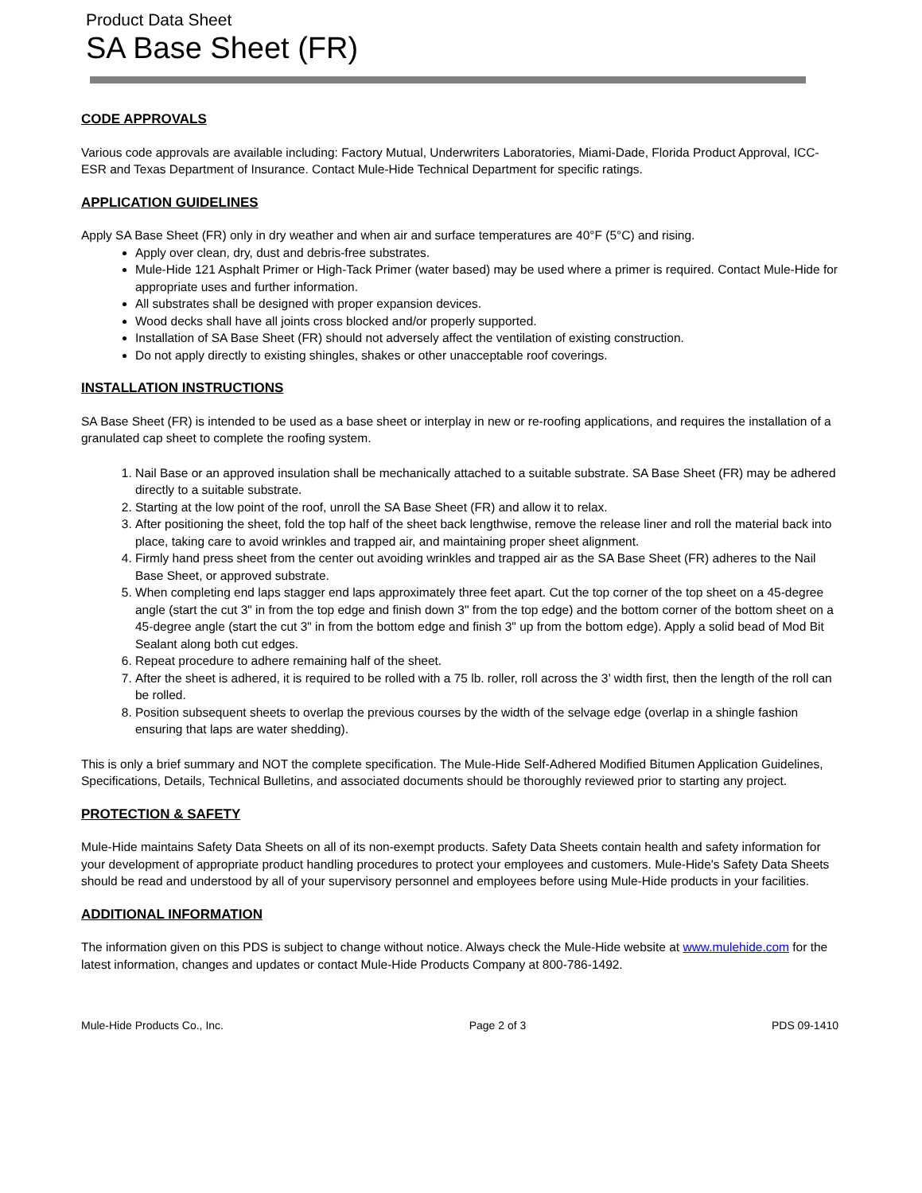Product Data Sheet
SA Base Sheet (FR)
CODE APPROVALS
Various code approvals are available including: Factory Mutual, Underwriters Laboratories, Miami-Dade, Florida Product Approval, ICC-ESR and Texas Department of Insurance. Contact Mule-Hide Technical Department for specific ratings.
APPLICATION GUIDELINES
Apply SA Base Sheet (FR) only in dry weather and when air and surface temperatures are 40°F (5°C) and rising.
Apply over clean, dry, dust and debris-free substrates.
Mule-Hide 121 Asphalt Primer or High-Tack Primer (water based) may be used where a primer is required. Contact Mule-Hide for appropriate uses and further information.
All substrates shall be designed with proper expansion devices.
Wood decks shall have all joints cross blocked and/or properly supported.
Installation of SA Base Sheet (FR) should not adversely affect the ventilation of existing construction.
Do not apply directly to existing shingles, shakes or other unacceptable roof coverings.
INSTALLATION INSTRUCTIONS
SA Base Sheet (FR) is intended to be used as a base sheet or interplay in new or re-roofing applications, and requires the installation of a granulated cap sheet to complete the roofing system.
1. Nail Base or an approved insulation shall be mechanically attached to a suitable substrate. SA Base Sheet (FR) may be adhered directly to a suitable substrate.
2. Starting at the low point of the roof, unroll the SA Base Sheet (FR) and allow it to relax.
3. After positioning the sheet, fold the top half of the sheet back lengthwise, remove the release liner and roll the material back into place, taking care to avoid wrinkles and trapped air, and maintaining proper sheet alignment.
4. Firmly hand press sheet from the center out avoiding wrinkles and trapped air as the SA Base Sheet (FR) adheres to the Nail Base Sheet, or approved substrate.
5. When completing end laps stagger end laps approximately three feet apart. Cut the top corner of the top sheet on a 45-degree angle (start the cut 3" in from the top edge and finish down 3" from the top edge) and the bottom corner of the bottom sheet on a 45-degree angle (start the cut 3" in from the bottom edge and finish 3" up from the bottom edge). Apply a solid bead of Mod Bit Sealant along both cut edges.
6. Repeat procedure to adhere remaining half of the sheet.
7. After the sheet is adhered, it is required to be rolled with a 75 lb. roller, roll across the 3’ width first, then the length of the roll can be rolled.
8. Position subsequent sheets to overlap the previous courses by the width of the selvage edge (overlap in a shingle fashion ensuring that laps are water shedding).
This is only a brief summary and NOT the complete specification. The Mule-Hide Self-Adhered Modified Bitumen Application Guidelines, Specifications, Details, Technical Bulletins, and associated documents should be thoroughly reviewed prior to starting any project.
PROTECTION & SAFETY
Mule-Hide maintains Safety Data Sheets on all of its non-exempt products. Safety Data Sheets contain health and safety information for your development of appropriate product handling procedures to protect your employees and customers. Mule-Hide's Safety Data Sheets should be read and understood by all of your supervisory personnel and employees before using Mule-Hide products in your facilities.
ADDITIONAL INFORMATION
The information given on this PDS is subject to change without notice. Always check the Mule-Hide website at www.mulehide.com for the latest information, changes and updates or contact Mule-Hide Products Company at 800-786-1492.
Mule-Hide Products Co., Inc. Page 2 of 3 PDS 09-1410